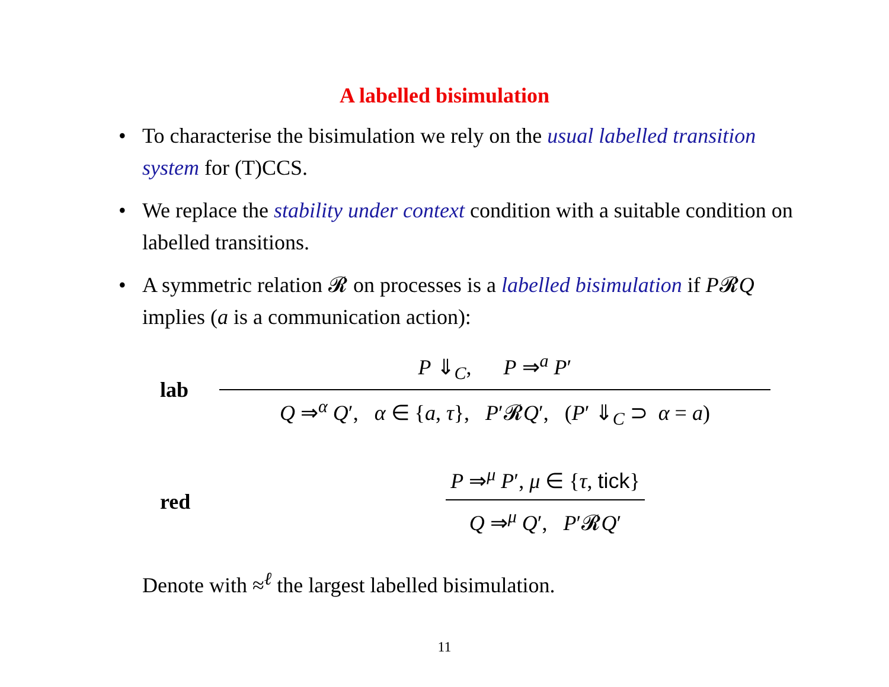A labelled bisimulation
• To characterise the bisimulation we rely on the usual labelled transition system for (T)CCS.
• We replace the stability under context condition with a suitable condition on labelled transitions.
• A symmetric relation 𝓡 on processes is a labelled bisimulation if P𝓡Q implies (a is a communication action):
lab
P ⇓<sub>C</sub>, P ⇒<sup>a</sup> P′
Q ⇒<sup>α</sup> Q′, α ∈ {a, τ}, P′𝓡Q′, (P′ ⇓<sub>C</sub> ⊃ α = a)
red
P ⇒<sup>μ</sup> P′, μ ∈ {τ, tick}
Q ⇒<sup>μ</sup> Q′, P′𝓡Q′
Denote with ≈<sup>ℓ</sup> the largest labelled bisimulation.
11